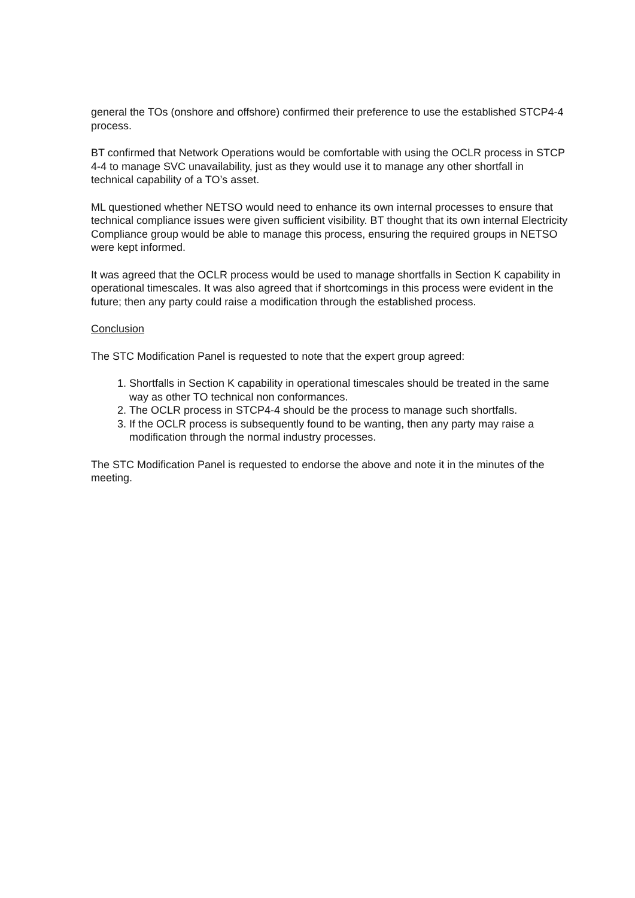general the TOs (onshore and offshore) confirmed their preference to use the established STCP4-4 process.
BT confirmed that Network Operations would be comfortable with using the OCLR process in STCP 4-4 to manage SVC unavailability, just as they would use it to manage any other shortfall in technical capability of a TO’s asset.
ML questioned whether NETSO would need to enhance its own internal processes to ensure that technical compliance issues were given sufficient visibility. BT thought that its own internal Electricity Compliance group would be able to manage this process, ensuring the required groups in NETSO were kept informed.
It was agreed that the OCLR process would be used to manage shortfalls in Section K capability in operational timescales. It was also agreed that if shortcomings in this process were evident in the future; then any party could raise a modification through the established process.
Conclusion
The STC Modification Panel is requested to note that the expert group agreed:
1. Shortfalls in Section K capability in operational timescales should be treated in the same way as other TO technical non conformances.
2. The OCLR process in STCP4-4 should be the process to manage such shortfalls.
3. If the OCLR process is subsequently found to be wanting, then any party may raise a modification through the normal industry processes.
The STC Modification Panel is requested to endorse the above and note it in the minutes of the meeting.